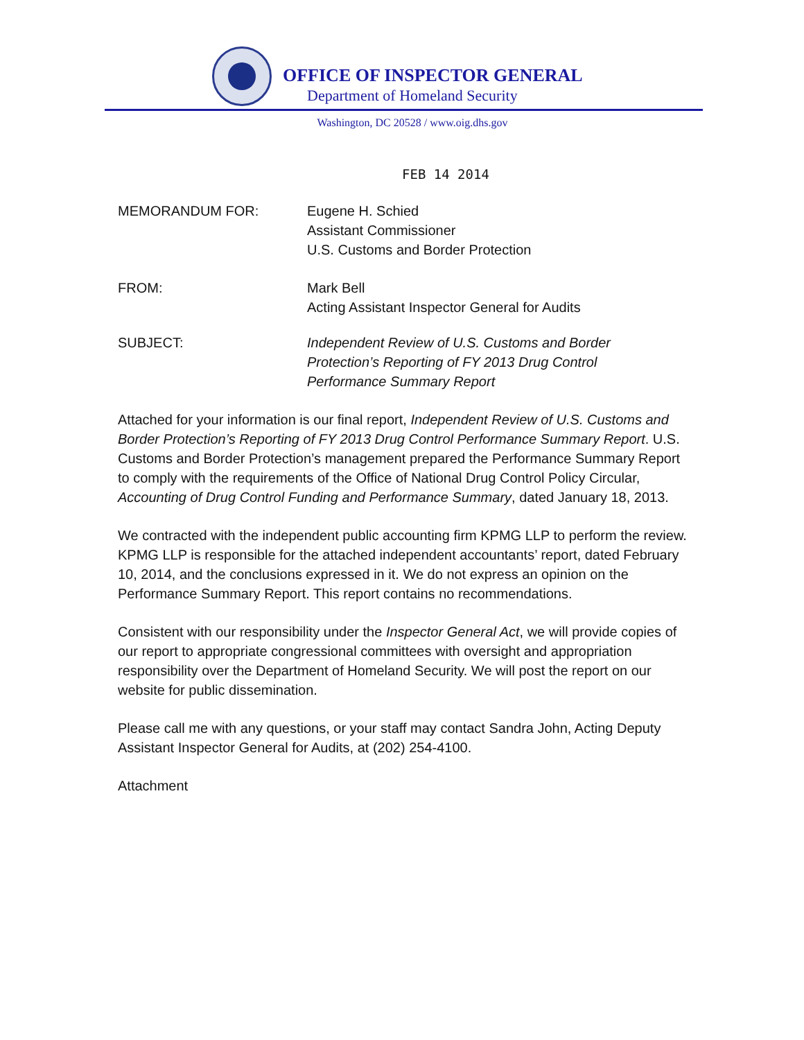OFFICE OF INSPECTOR GENERAL
Department of Homeland Security
Washington, DC 20528 / www.oig.dhs.gov
FEB 14 2014
MEMORANDUM FOR: Eugene H. Schied
Assistant Commissioner
U.S. Customs and Border Protection
FROM: Mark Bell
Acting Assistant Inspector General for Audits
SUBJECT: Independent Review of U.S. Customs and Border
Protection’s Reporting of FY 2013 Drug Control
Performance Summary Report
Attached for your information is our final report, Independent Review of U.S. Customs and Border Protection’s Reporting of FY 2013 Drug Control Performance Summary Report. U.S. Customs and Border Protection’s management prepared the Performance Summary Report to comply with the requirements of the Office of National Drug Control Policy Circular, Accounting of Drug Control Funding and Performance Summary, dated January 18, 2013.
We contracted with the independent public accounting firm KPMG LLP to perform the review. KPMG LLP is responsible for the attached independent accountants’ report, dated February 10, 2014, and the conclusions expressed in it. We do not express an opinion on the Performance Summary Report. This report contains no recommendations.
Consistent with our responsibility under the Inspector General Act, we will provide copies of our report to appropriate congressional committees with oversight and appropriation responsibility over the Department of Homeland Security. We will post the report on our website for public dissemination.
Please call me with any questions, or your staff may contact Sandra John, Acting Deputy Assistant Inspector General for Audits, at (202) 254-4100.
Attachment